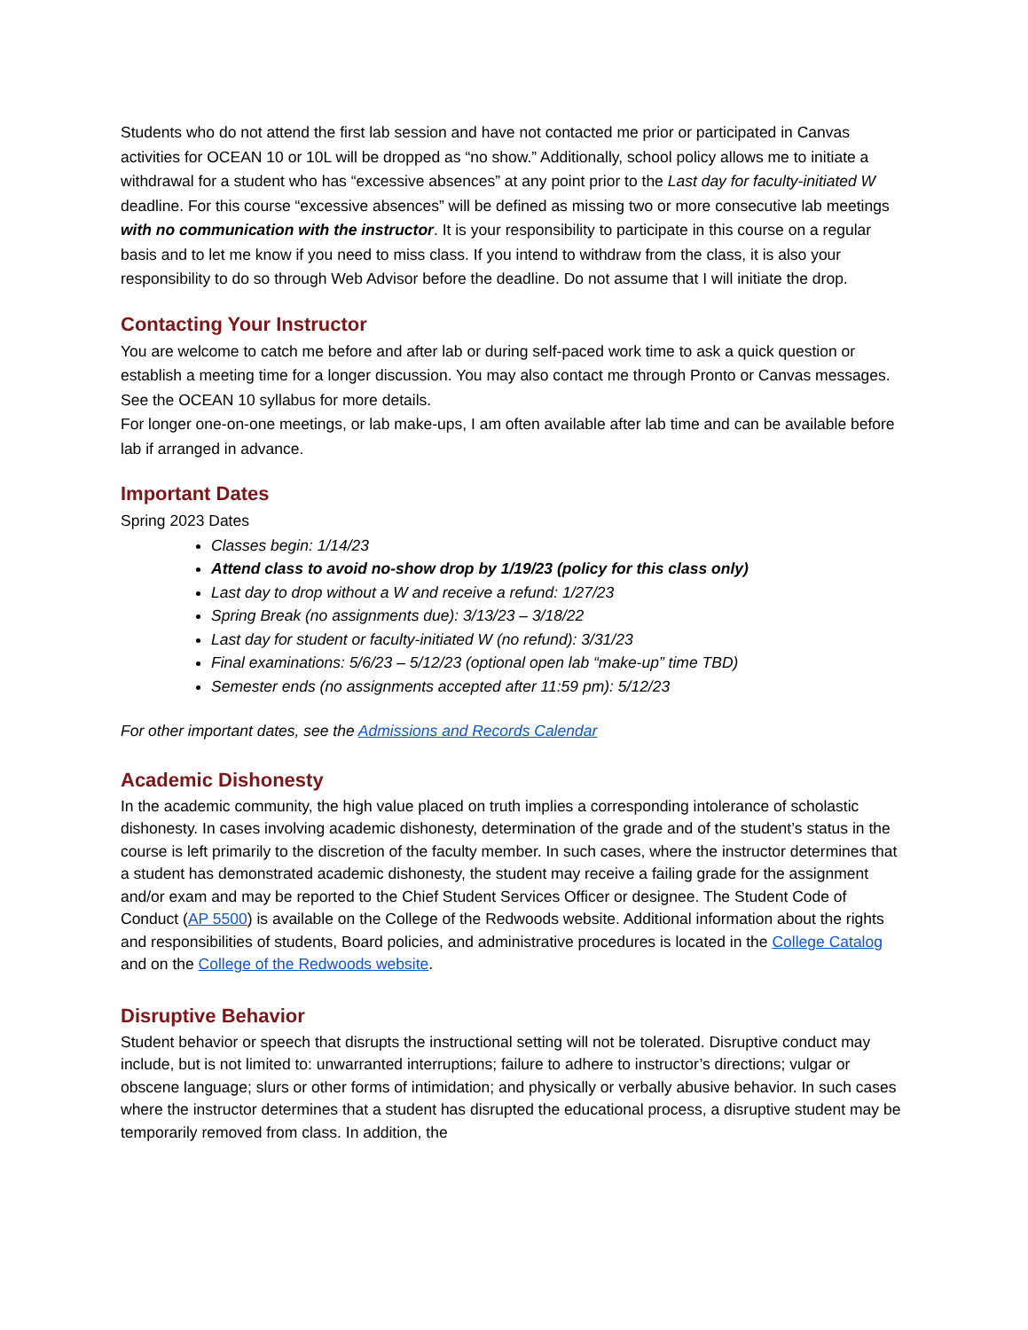Students who do not attend the first lab session and have not contacted me prior or participated in Canvas activities for OCEAN 10 or 10L will be dropped as “no show.” Additionally, school policy allows me to initiate a withdrawal for a student who has “excessive absences” at any point prior to the Last day for faculty-initiated W deadline. For this course “excessive absences” will be defined as missing two or more consecutive lab meetings with no communication with the instructor. It is your responsibility to participate in this course on a regular basis and to let me know if you need to miss class. If you intend to withdraw from the class, it is also your responsibility to do so through Web Advisor before the deadline. Do not assume that I will initiate the drop.
Contacting Your Instructor
You are welcome to catch me before and after lab or during self-paced work time to ask a quick question or establish a meeting time for a longer discussion. You may also contact me through Pronto or Canvas messages. See the OCEAN 10 syllabus for more details.
For longer one-on-one meetings, or lab make-ups, I am often available after lab time and can be available before lab if arranged in advance.
Important Dates
Spring 2023 Dates
Classes begin: 1/14/23
Attend class to avoid no-show drop by 1/19/23 (policy for this class only)
Last day to drop without a W and receive a refund: 1/27/23
Spring Break (no assignments due): 3/13/23 – 3/18/22
Last day for student or faculty-initiated W (no refund): 3/31/23
Final examinations: 5/6/23 – 5/12/23 (optional open lab “make-up” time TBD)
Semester ends (no assignments accepted after 11:59 pm): 5/12/23
For other important dates, see the Admissions and Records Calendar
Academic Dishonesty
In the academic community, the high value placed on truth implies a corresponding intolerance of scholastic dishonesty. In cases involving academic dishonesty, determination of the grade and of the student’s status in the course is left primarily to the discretion of the faculty member. In such cases, where the instructor determines that a student has demonstrated academic dishonesty, the student may receive a failing grade for the assignment and/or exam and may be reported to the Chief Student Services Officer or designee. The Student Code of Conduct (AP 5500) is available on the College of the Redwoods website. Additional information about the rights and responsibilities of students, Board policies, and administrative procedures is located in the College Catalog and on the College of the Redwoods website.
Disruptive Behavior
Student behavior or speech that disrupts the instructional setting will not be tolerated. Disruptive conduct may include, but is not limited to: unwarranted interruptions; failure to adhere to instructor’s directions; vulgar or obscene language; slurs or other forms of intimidation; and physically or verbally abusive behavior. In such cases where the instructor determines that a student has disrupted the educational process, a disruptive student may be temporarily removed from class. In addition, the